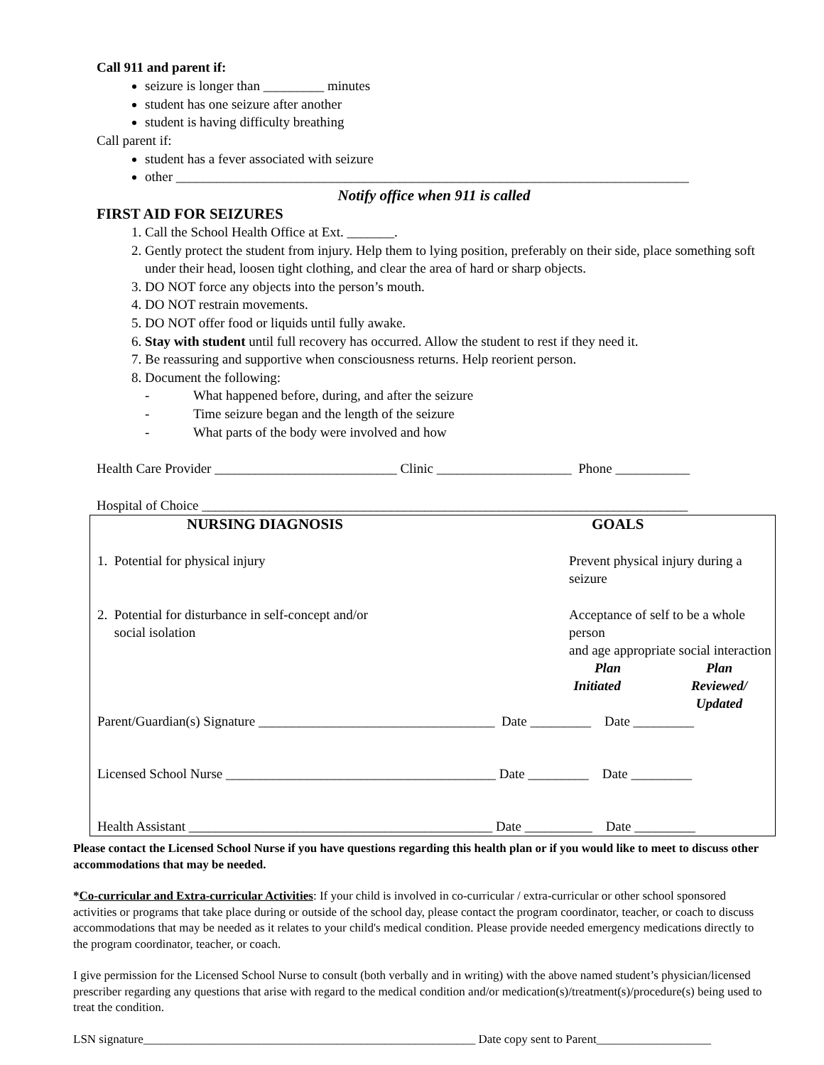Call 911 and parent if:
seizure is longer than _________ minutes
student has one seizure after another
student is having difficulty breathing
Call parent if:
student has a fever associated with seizure
other ____________________________________________________________________________
Notify office when 911 is called
FIRST AID FOR SEIZURES
1. Call the School Health Office at Ext. _______.
2. Gently protect the student from injury. Help them to lying position, preferably on their side, place something soft under their head, loosen tight clothing, and clear the area of hard or sharp objects.
3. DO NOT force any objects into the person’s mouth.
4. DO NOT restrain movements.
5. DO NOT offer food or liquids until fully awake.
6. Stay with student until full recovery has occurred. Allow the student to rest if they need it.
7. Be reassuring and supportive when consciousness returns. Help reorient person.
8. Document the following:
- What happened before, during, and after the seizure
- Time seizure began and the length of the seizure
- What parts of the body were involved and how
Health Care Provider ___________________________ Clinic ____________________ Phone ___________
Hospital of Choice ________________________________________________________________________
| NURSING DIAGNOSIS | GOALS | |
| 1. Potential for physical injury | Prevent physical injury during a seizure | |
| 2. Potential for disturbance in self-concept and/or social isolation | Acceptance of self to be a whole person and age appropriate social interaction | |
| | Plan Initiated | Plan Reviewed/ Updated |
Parent/Guardian(s) Signature ___________________________________ Date _________ Date _________
Licensed School Nurse ________________________________________ Date _________ Date _________
Health Assistant _____________________________________________ Date __________ Date _________
Please contact the Licensed School Nurse if you have questions regarding this health plan or if you would like to meet to discuss other accommodations that may be needed.
*Co-curricular and Extra-curricular Activities: If your child is involved in co-curricular / extra-curricular or other school sponsored activities or programs that take place during or outside of the school day, please contact the program coordinator, teacher, or coach to discuss accommodations that may be needed as it relates to your child's medical condition. Please provide needed emergency medications directly to the program coordinator, teacher, or coach.
I give permission for the Licensed School Nurse to consult (both verbally and in writing) with the above named student’s physician/licensed prescriber regarding any questions that arise with regard to the medical condition and/or medication(s)/treatment(s)/procedure(s) being used to treat the condition.
LSN signature_______________________________________________________ Date copy sent to Parent___________________